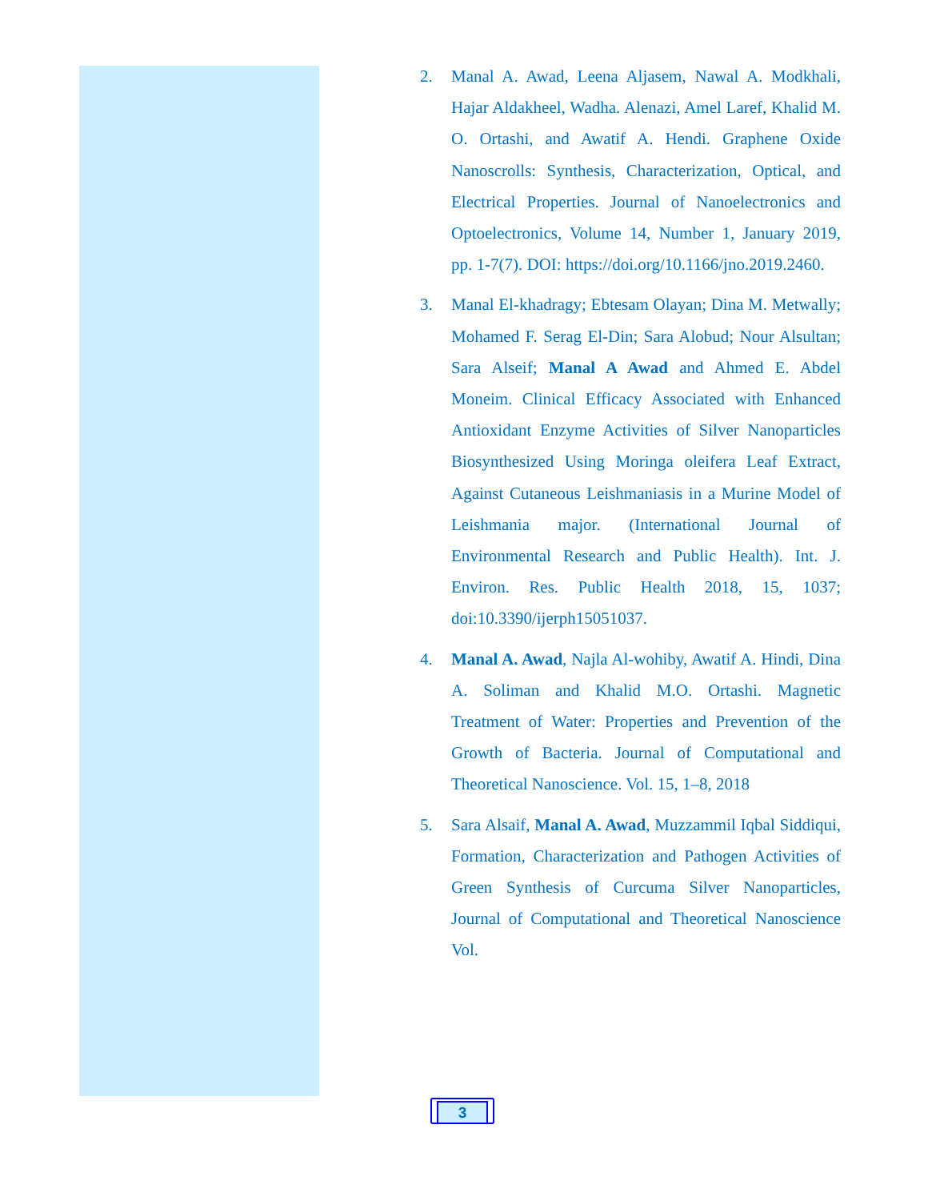2. Manal A. Awad, Leena Aljasem, Nawal A. Modkhali, Hajar Aldakheel, Wadha. Alenazi, Amel Laref, Khalid M. O. Ortashi, and Awatif A. Hendi. Graphene Oxide Nanoscrolls: Synthesis, Characterization, Optical, and Electrical Properties. Journal of Nanoelectronics and Optoelectronics, Volume 14, Number 1, January 2019, pp. 1-7(7). DOI: https://doi.org/10.1166/jno.2019.2460.
3. Manal El-khadragy; Ebtesam Olayan; Dina M. Metwally; Mohamed F. Serag El-Din; Sara Alobud; Nour Alsultan; Sara Alseif; Manal A Awad and Ahmed E. Abdel Moneim. Clinical Efficacy Associated with Enhanced Antioxidant Enzyme Activities of Silver Nanoparticles Biosynthesized Using Moringa oleifera Leaf Extract, Against Cutaneous Leishmaniasis in a Murine Model of Leishmania major. (International Journal of Environmental Research and Public Health). Int. J. Environ. Res. Public Health 2018, 15, 1037; doi:10.3390/ijerph15051037.
4. Manal A. Awad, Najla Al-wohiby, Awatif A. Hindi, Dina A. Soliman and Khalid M.O. Ortashi. Magnetic Treatment of Water: Properties and Prevention of the Growth of Bacteria. Journal of Computational and Theoretical Nanoscience. Vol. 15, 1–8, 2018
5. Sara Alsaif, Manal A. Awad, Muzzammil Iqbal Siddiqui, Formation, Characterization and Pathogen Activities of Green Synthesis of Curcuma Silver Nanoparticles, Journal of Computational and Theoretical Nanoscience Vol.
3